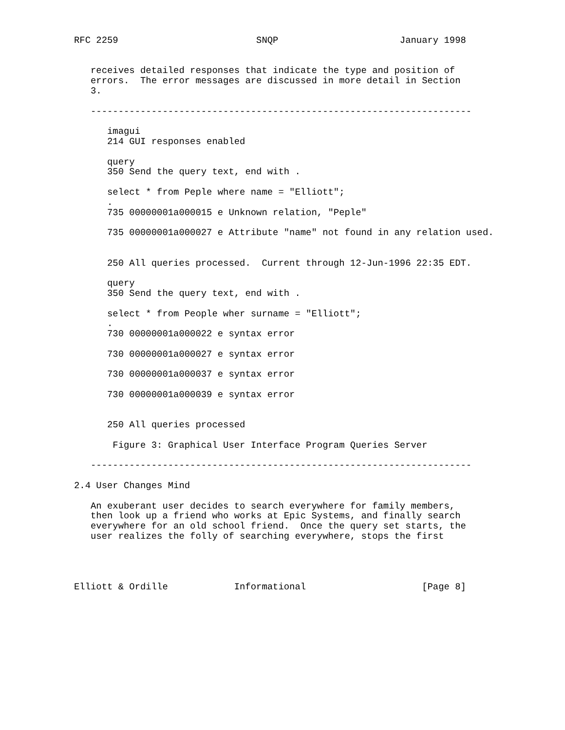RFC 2259                         SNQP                      January 1998


   receives detailed responses that indicate the type and position of
   errors.  The error messages are discussed in more detail in Section
   3.

   ---------------------------------------------------------------------

      imagui
      214 GUI responses enabled

      query
      350 Send the query text, end with .

      select * from Peple where name = "Elliott";
      .
      735 00000001a000015 e Unknown relation, "Peple"

      735 00000001a000027 e Attribute "name" not found in any relation used.


      250 All queries processed.  Current through 12-Jun-1996 22:35 EDT.

      query
      350 Send the query text, end with .

      select * from People wher surname = "Elliott";
      .
      730 00000001a000022 e syntax error

      730 00000001a000027 e syntax error

      730 00000001a000037 e syntax error

      730 00000001a000039 e syntax error


      250 All queries processed

       Figure 3: Graphical User Interface Program Queries Server

   ---------------------------------------------------------------------

2.4 User Changes Mind

   An exuberant user decides to search everywhere for family members,
   then look up a friend who works at Epic Systems, and finally search
   everywhere for an old school friend.  Once the query set starts, the
   user realizes the folly of searching everywhere, stops the first




Elliott & Ordille            Informational                     [Page 8]